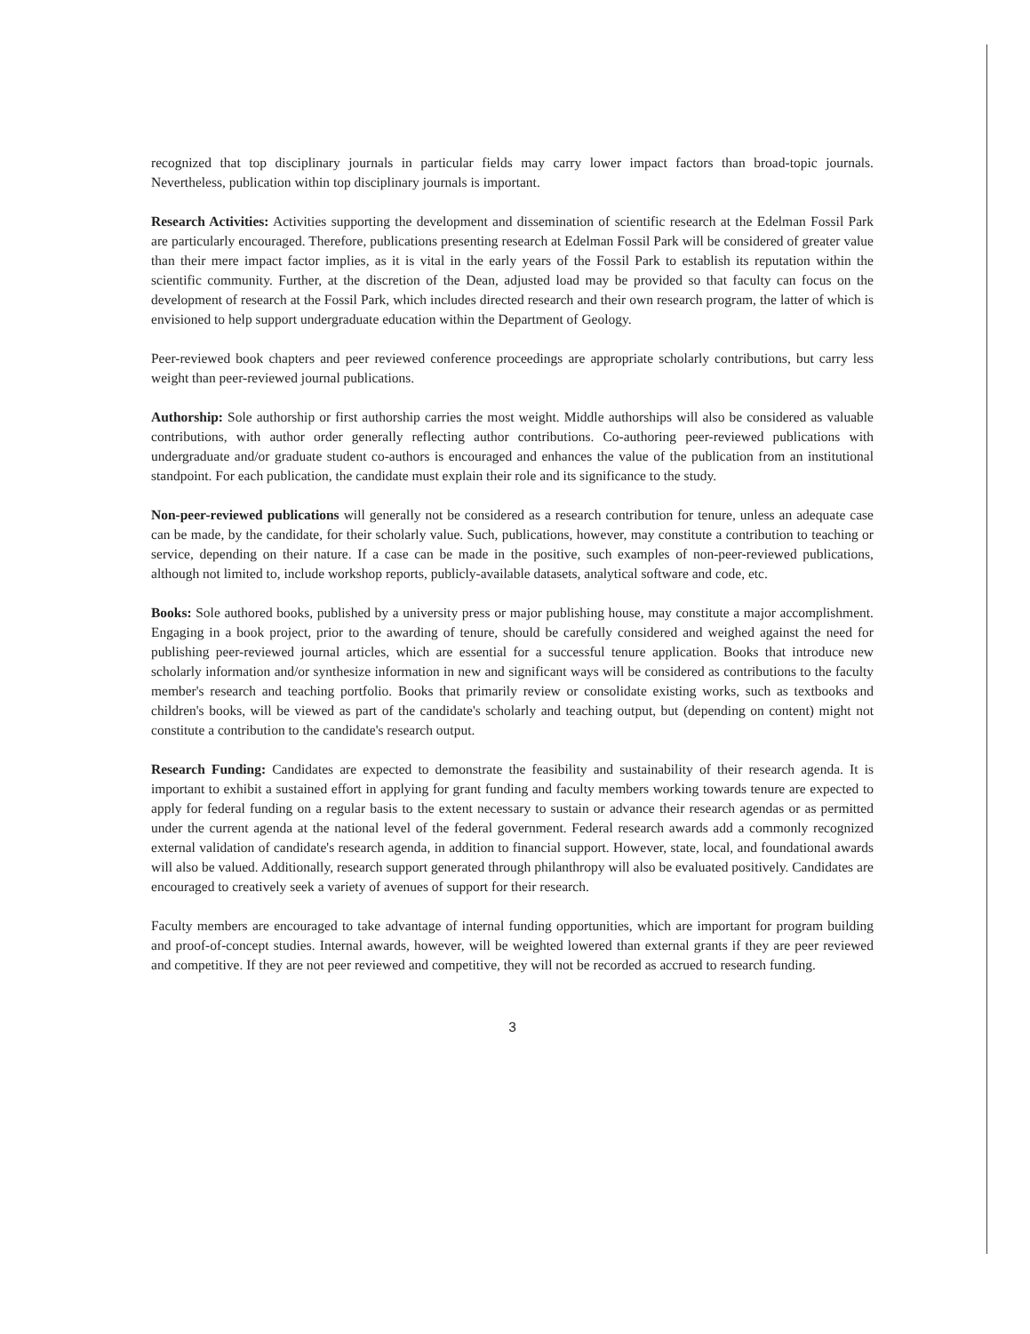recognized that top disciplinary journals in particular fields may carry lower impact factors than broad-topic journals. Nevertheless, publication within top disciplinary journals is important.
Research Activities: Activities supporting the development and dissemination of scientific research at the Edelman Fossil Park are particularly encouraged. Therefore, publications presenting research at Edelman Fossil Park will be considered of greater value than their mere impact factor implies, as it is vital in the early years of the Fossil Park to establish its reputation within the scientific community. Further, at the discretion of the Dean, adjusted load may be provided so that faculty can focus on the development of research at the Fossil Park, which includes directed research and their own research program, the latter of which is envisioned to help support undergraduate education within the Department of Geology.
Peer-reviewed book chapters and peer reviewed conference proceedings are appropriate scholarly contributions, but carry less weight than peer-reviewed journal publications.
Authorship: Sole authorship or first authorship carries the most weight. Middle authorships will also be considered as valuable contributions, with author order generally reflecting author contributions. Co-authoring peer-reviewed publications with undergraduate and/or graduate student co-authors is encouraged and enhances the value of the publication from an institutional standpoint. For each publication, the candidate must explain their role and its significance to the study.
Non-peer-reviewed publications will generally not be considered as a research contribution for tenure, unless an adequate case can be made, by the candidate, for their scholarly value. Such, publications, however, may constitute a contribution to teaching or service, depending on their nature. If a case can be made in the positive, such examples of non-peer-reviewed publications, although not limited to, include workshop reports, publicly-available datasets, analytical software and code, etc.
Books: Sole authored books, published by a university press or major publishing house, may constitute a major accomplishment. Engaging in a book project, prior to the awarding of tenure, should be carefully considered and weighed against the need for publishing peer-reviewed journal articles, which are essential for a successful tenure application. Books that introduce new scholarly information and/or synthesize information in new and significant ways will be considered as contributions to the faculty member's research and teaching portfolio. Books that primarily review or consolidate existing works, such as textbooks and children's books, will be viewed as part of the candidate's scholarly and teaching output, but (depending on content) might not constitute a contribution to the candidate's research output.
Research Funding: Candidates are expected to demonstrate the feasibility and sustainability of their research agenda. It is important to exhibit a sustained effort in applying for grant funding and faculty members working towards tenure are expected to apply for federal funding on a regular basis to the extent necessary to sustain or advance their research agendas or as permitted under the current agenda at the national level of the federal government. Federal research awards add a commonly recognized external validation of candidate's research agenda, in addition to financial support. However, state, local, and foundational awards will also be valued. Additionally, research support generated through philanthropy will also be evaluated positively. Candidates are encouraged to creatively seek a variety of avenues of support for their research.
Faculty members are encouraged to take advantage of internal funding opportunities, which are important for program building and proof-of-concept studies. Internal awards, however, will be weighted lowered than external grants if they are peer reviewed and competitive. If they are not peer reviewed and competitive, they will not be recorded as accrued to research funding.
3